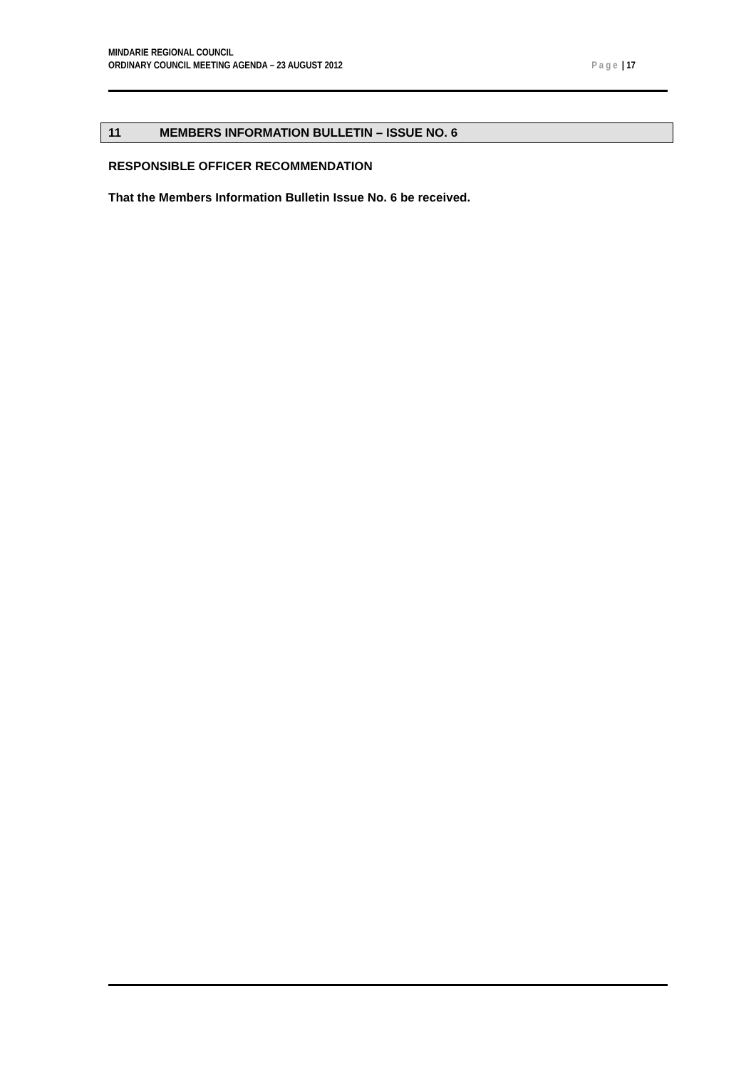MINDARIE REGIONAL COUNCIL
ORDINARY COUNCIL MEETING AGENDA – 23 AUGUST 2012
Page | 17
11 MEMBERS INFORMATION BULLETIN – ISSUE NO. 6
RESPONSIBLE OFFICER RECOMMENDATION
That the Members Information Bulletin Issue No. 6 be received.